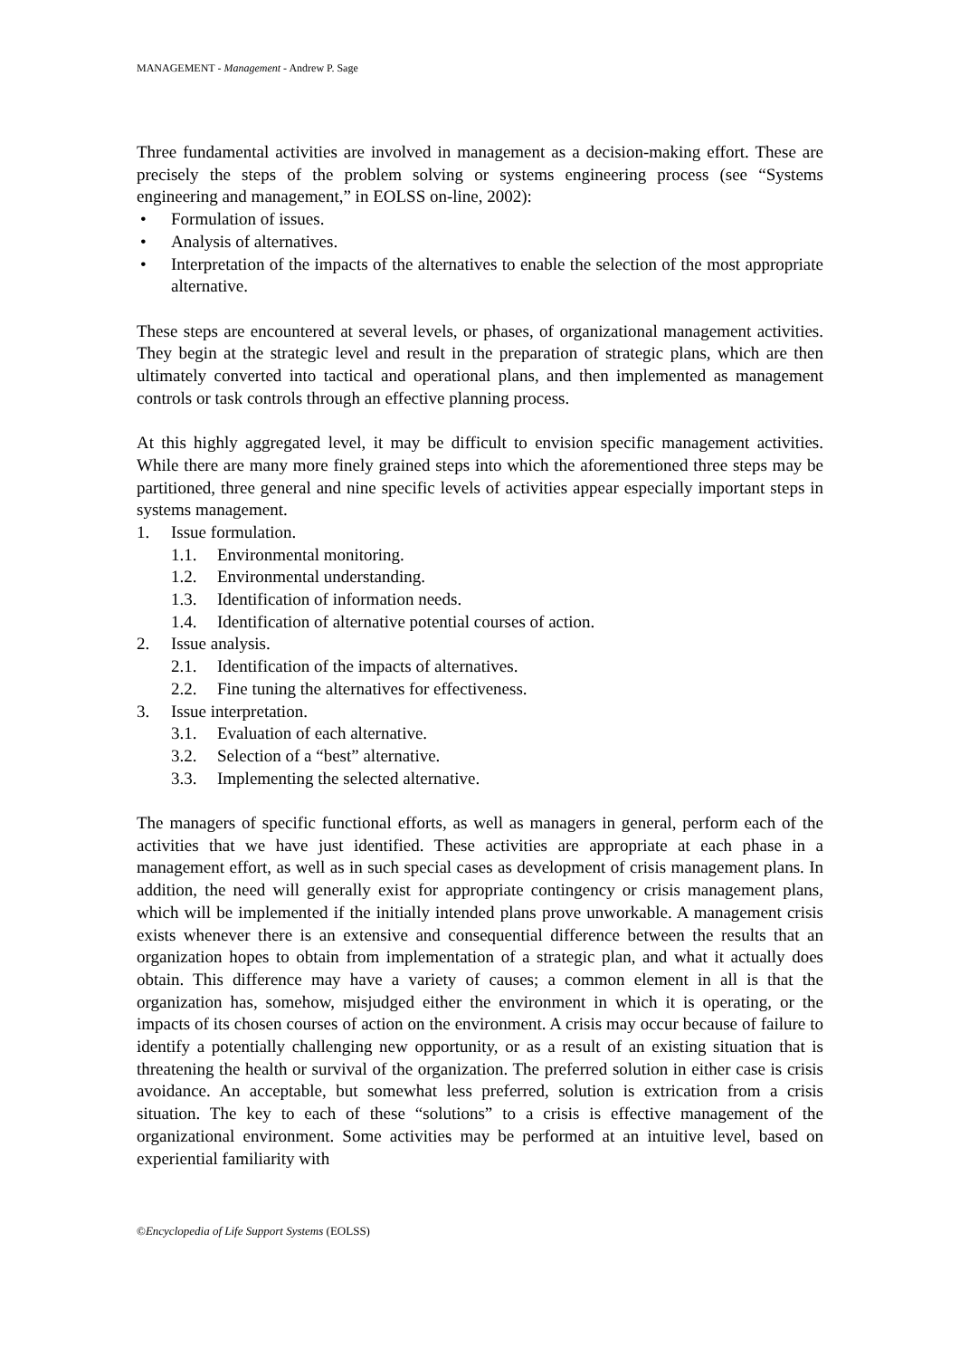MANAGEMENT - Management - Andrew P. Sage
Three fundamental activities are involved in management as a decision-making effort. These are precisely the steps of the problem solving or systems engineering process (see “Systems engineering and management,” in EOLSS on-line, 2002):
• Formulation of issues.
• Analysis of alternatives.
• Interpretation of the impacts of the alternatives to enable the selection of the most appropriate alternative.
These steps are encountered at several levels, or phases, of organizational management activities. They begin at the strategic level and result in the preparation of strategic plans, which are then ultimately converted into tactical and operational plans, and then implemented as management controls or task controls through an effective planning process.
At this highly aggregated level, it may be difficult to envision specific management activities. While there are many more finely grained steps into which the aforementioned three steps may be partitioned, three general and nine specific levels of activities appear especially important steps in systems management.
1. Issue formulation.
1.1. Environmental monitoring.
1.2. Environmental understanding.
1.3. Identification of information needs.
1.4. Identification of alternative potential courses of action.
2. Issue analysis.
2.1. Identification of the impacts of alternatives.
2.2. Fine tuning the alternatives for effectiveness.
3. Issue interpretation.
3.1. Evaluation of each alternative.
3.2. Selection of a “best” alternative.
3.3. Implementing the selected alternative.
The managers of specific functional efforts, as well as managers in general, perform each of the activities that we have just identified. These activities are appropriate at each phase in a management effort, as well as in such special cases as development of crisis management plans. In addition, the need will generally exist for appropriate contingency or crisis management plans, which will be implemented if the initially intended plans prove unworkable. A management crisis exists whenever there is an extensive and consequential difference between the results that an organization hopes to obtain from implementation of a strategic plan, and what it actually does obtain. This difference may have a variety of causes; a common element in all is that the organization has, somehow, misjudged either the environment in which it is operating, or the impacts of its chosen courses of action on the environment. A crisis may occur because of failure to identify a potentially challenging new opportunity, or as a result of an existing situation that is threatening the health or survival of the organization. The preferred solution in either case is crisis avoidance. An acceptable, but somewhat less preferred, solution is extrication from a crisis situation. The key to each of these “solutions” to a crisis is effective management of the organizational environment. Some activities may be performed at an intuitive level, based on experiential familiarity with
©Encyclopedia of Life Support Systems (EOLSS)